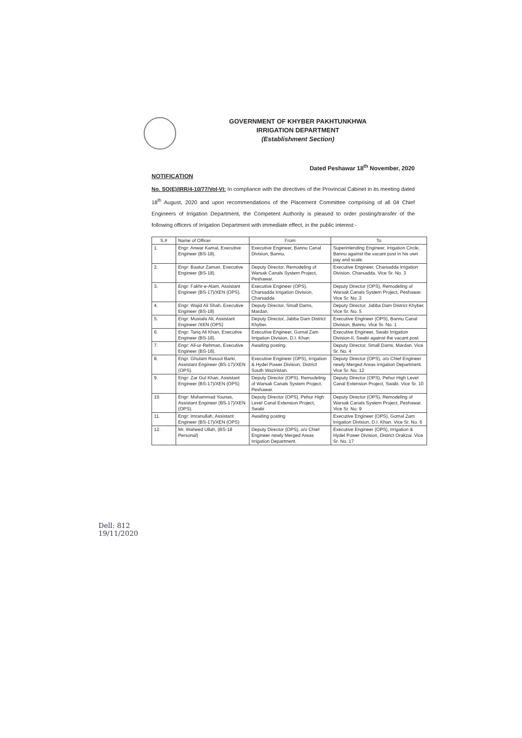GOVERNMENT OF KHYBER PAKHTUNKHWA
IRRIGATION DEPARTMENT
(Establishment Section)
Dated Peshawar 18<sup>th</sup> November, 2020
NOTIFICATION
No. SO(E)/IRR/4-10/77/Vol-VI: In compliance with the directives of the Provincial Cabinet in its meeting dated 18<sup>th</sup> August, 2020 and upon recommendations of the Placement Committee comprising of all 04 Chief Engineers of Irrigation Department, the Competent Authority is pleased to order posting/transfer of the following officers of Irrigation Department with immediate effect, in the public interest:-
| S.# | Name of Officer | From | To |
| --- | --- | --- | --- |
| 1. | Engr: Anwar Kamal, Executive Engineer (BS-18). | Executive Engineer, Bannu Canal Division, Bannu. | Superintending Engineer, Irrigation Circle, Bannu against the vacant post in his own pay and scale. |
| 2. | Engr: Baatur Zaman, Executive Engineer (BS-18). | Deputy Director, Remodeling of Warsak Canals System Project, Peshawar. | Executive Engineer, Charsadda Irrigation Division, Charsadda. Vice Sr. No. 3 |
| 3. | Engr: Fakhr-e-Alam, Assistant Engineer (BS-17)/XEN (OPS). | Executive Engineer (OPS), Charsadda Irrigation Division, Charsadda. | Deputy Director (OPS), Remodeling of Warsak Canals System Project, Peshawar. Vice Sr. No. 2 |
| 4. | Engr: Wajid Ali Shah, Executive Engineer (BS-18) | Deputy Director, Small Dams, Mardan. | Deputy Director, Jabba Dam District Khyber. Vice Sr. No. 5 |
| 5. | Engr: Mustafa Ali, Assistant Engineer /XEN (OPS) | Deputy Director, Jabba Dam District Khyber. | Executive Engineer (OPS), Bannu Canal Division, Bannu. Vice Sr. No. 1 |
| 6. | Engr: Tariq Ali Khan, Executive Engineer (BS-18). | Executive Engineer, Gomal Zam Irrigation Division, D.I. Khan. | Executive Engineer, Swabi Irrigation Division-II, Swabi against the vacant post. |
| 7. | Engr: Ali-ur-Rehman, Executive Engineer (BS-18). | Awaiting posting. | Deputy Director, Small Dams, Mardan. Vice Sr. No. 4 |
| 8. | Engr: Ghulam Rasool Barki, Assistant Engineer (BS-17)/XEN (OPS). | Executive Engineer (OPS), Irrigation & Hydel Power Division, District South Waziristan. | Deputy Director (OPS), o/o Chief Engineer newly Merged Areas Irrigation Department. Vice Sr. No. 12 |
| 9. | Engr: Zar Gul Khan, Assistant Engineer (BS-17)/XEN (OPS) | Deputy Director (OPS), Remodeling of Warsak Canals System Project, Peshawar. | Deputy Director (OPS), Pehur High Level Canal Extension Project, Swabi. Vice Sr. 10 |
| 10. | Engr: Muhammad Younas, Assistant Engineer (BS-17)/XEN (OPS). | Deputy Director (OPS), Pehur High Level Canal Extension Project, Swabi | Deputy Director (OPS), Remodeling of Warsak Canals System Project, Peshawar. Vice Sr. No. 9 |
| 11. | Engr: Imranullah, Assistant Engineer (BS-17)/XEN (OPS) | Awaiting posting | Executive Engineer (OPS), Gomal Zam Irrigation Division, D.I. Khan. Vice Sr. No. 6 |
| 12. | Mr. Waheed Ullah, (BS-18 Personal) | Deputy Director (OPS), o/o Chief Engineer newly Merged Areas Irrigation Department. | Executive Engineer (OPS), Irrigation & Hydel Power Division, District Orakzai. Vice Sr. No. 17 |
Dell: 812
19/11/2020